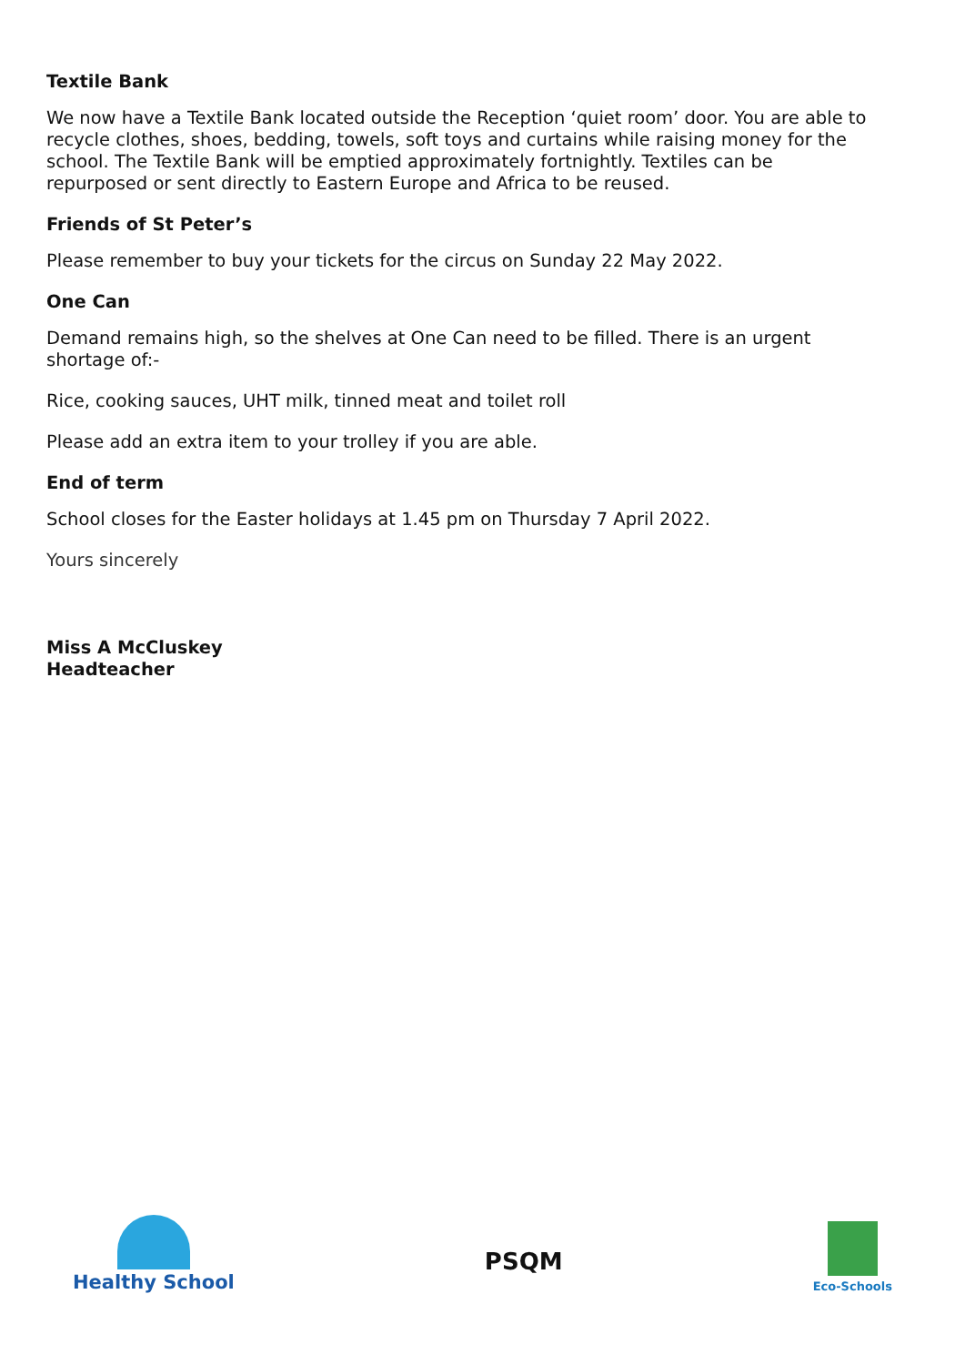Textile Bank
We now have a Textile Bank located outside the Reception ‘quiet room’ door. You are able to recycle clothes, shoes, bedding, towels, soft toys and curtains while raising money for the school. The Textile Bank will be emptied approximately fortnightly. Textiles can be repurposed or sent directly to Eastern Europe and Africa to be reused.
Friends of St Peter’s
Please remember to buy your tickets for the circus on Sunday 22 May 2022.
One Can
Demand remains high, so the shelves at One Can need to be filled. There is an urgent shortage of:-
Rice, cooking sauces, UHT milk, tinned meat and toilet roll
Please add an extra item to your trolley if you are able.
End of term
School closes for the Easter holidays at 1.45 pm on Thursday 7 April 2022.
Yours sincerely
Miss A McCluskey
Headteacher
Healthy School
PSQM
Eco-Schools